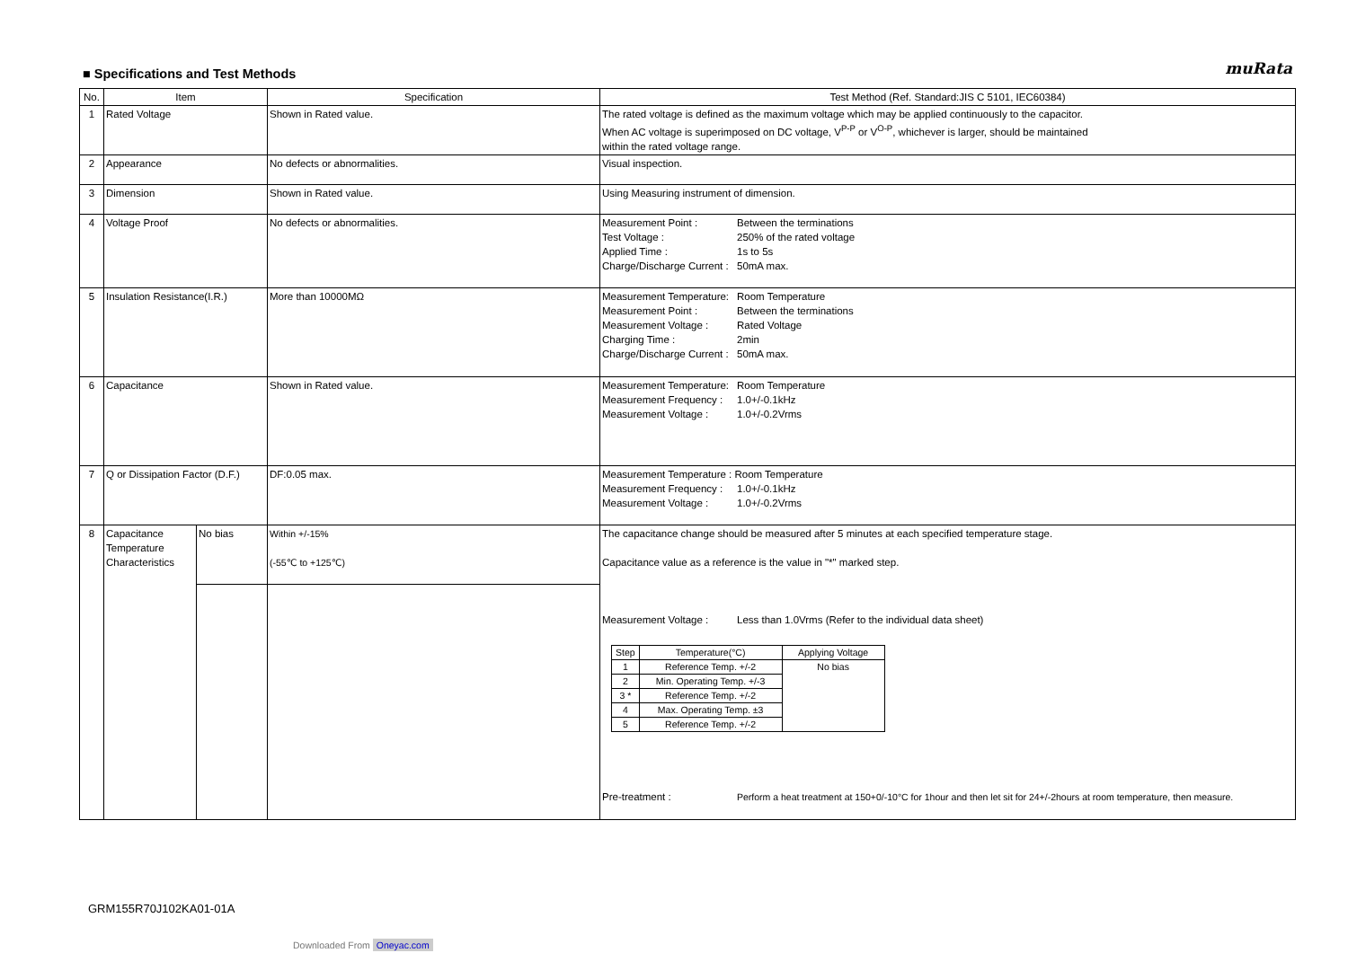■ Specifications and Test Methods
muRata
| No. | Item | | Specification | Test Method (Ref. Standard:JIS C 5101, IEC60384) |
| --- | --- | --- | --- | --- |
| 1 | Rated Voltage | | Shown in Rated value. | The rated voltage is defined as the maximum voltage which may be applied continuously to the capacitor. When AC voltage is superimposed on DC voltage, V<sup>P-P</sup> or V<sup>O-P</sup>, whichever is larger, should be maintained within the rated voltage range. |
| 2 | Appearance | | No defects or abnormalities. | Visual inspection. |
| 3 | Dimension | | Shown in Rated value. | Using Measuring instrument of dimension. |
| 4 | Voltage Proof | | No defects or abnormalities. | Measurement Point : Between the terminations Test Voltage : 250% of the rated voltage Applied Time : 1s to 5s Charge/Discharge Current : 50mA max. |
| 5 | Insulation Resistance(I.R.) | | More than 10000MΩ | Measurement Temperature: Room Temperature Measurement Point : Between the terminations Measurement Voltage : Rated Voltage Charging Time : 2min Charge/Discharge Current : 50mA max. |
| 6 | Capacitance | | Shown in Rated value. | Measurement Temperature: Room Temperature Measurement Frequency : 1.0+/-0.1kHz Measurement Voltage : 1.0+/-0.2Vrms |
| 7 | Q or Dissipation Factor (D.F.) | | DF:0.05 max. | Measurement Temperature : Room Temperature Measurement Frequency : 1.0+/-0.1kHz Measurement Voltage : 1.0+/-0.2Vrms |
| 8 | Capacitance Temperature Characteristics | No bias | Within +/-15% (-55℃ to +125℃) | The capacitance change should be measured after 5 minutes at each specified temperature stage. Capacitance value as a reference is the value in "*" marked step. Measurement Voltage : Less than 1.0Vrms (Refer to the individual data sheet) / Step / Temperature(°C) / Applying Voltage / / --- / --- / --- / / 1 / Reference Temp. +/-2 / No bias / / 2 / Min. Operating Temp. +/-3 / / / 3 * / Reference Temp. +/-2 / / / 4 / Max. Operating Temp. ±3 / / / 5 / Reference Temp. +/-2 / / Pre-treatment : Perform a heat treatment at 150+0/-10°C for 1hour and then let sit for 24+/-2hours at room temperature, then measure. |
GRM155R70J102KA01-01A
Downloaded From Oneyac.com